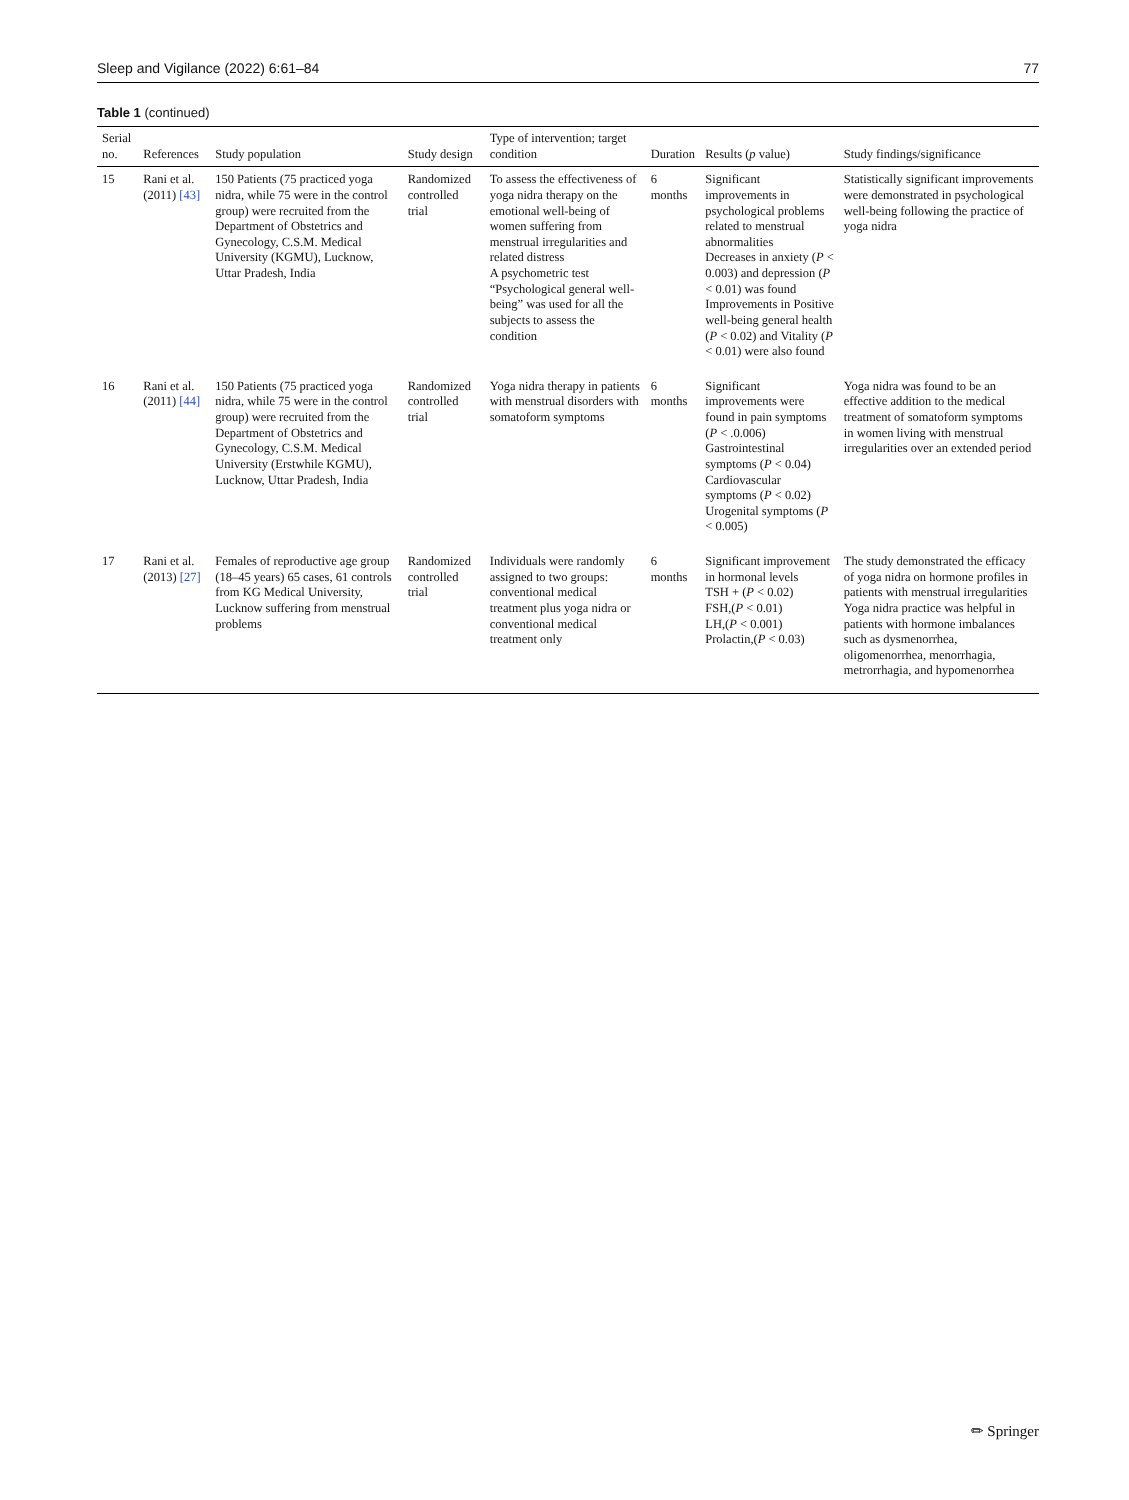Sleep and Vigilance (2022) 6:61–84 77
Table 1 (continued)
| Serial no. | References | Study population | Study design | Type of intervention; target condition | Duration | Results ( p value) | Study findings/significance |
| --- | --- | --- | --- | --- | --- | --- | --- |
| 15 | Rani et al. (2011) [43] | 150 Patients (75 practiced yoga nidra, while 75 were in the control group) were recruited from the Department of Obstetrics and Gynecology, C.S.M. Medical University (KGMU), Lucknow, Uttar Pradesh, India | Randomized controlled trial | To assess the effectiveness of yoga nidra therapy on the emotional well-being of women suffering from menstrual irregularities and related distress A psychometric test “Psychological general well-being” was used for all the subjects to assess the condition | 6 months | Significant improvements in psychological problems related to menstrual abnormalities Decreases in anxiety ( P < 0.003) and depression ( P < 0.01) was found Improvements in Positive well-being general health ( P < 0.02) and Vitality ( P < 0.01) were also found | Statistically significant improvements were demonstrated in psychological well-being following the practice of yoga nidra |
| 16 | Rani et al. (2011) [44] | 150 Patients (75 practiced yoga nidra, while 75 were in the control group) were recruited from the Department of Obstetrics and Gynecology, C.S.M. Medical University (Erstwhile KGMU), Lucknow, Uttar Pradesh, India | Randomized controlled trial | Yoga nidra therapy in patients with menstrual disorders with somatoform symptoms | 6 months | Significant improvements were found in pain symptoms ( P < .0.006) Gastrointestinal symptoms ( P < 0.04) Cardiovascular symptoms ( P < 0.02) Urogenital symptoms ( P < 0.005) | Yoga nidra was found to be an effective addition to the medical treatment of somatoform symptoms in women living with menstrual irregularities over an extended period |
| 17 | Rani et al. (2013) [27] | Females of reproductive age group (18–45 years) 65 cases, 61 controls from KG Medical University, Lucknow suffering from menstrual problems | Randomized controlled trial | Individuals were randomly assigned to two groups: conventional medical treatment plus yoga nidra or conventional medical treatment only | 6 months | Significant improvement in hormonal levels TSH + ( P < 0.02) FSH,( P < 0.01) LH,( P < 0.001) Prolactin,( P < 0.03) | The study demonstrated the efficacy of yoga nidra on hormone profiles in patients with menstrual irregularities Yoga nidra practice was helpful in patients with hormone imbalances such as dysmenorrhea, oligomenorrhea, menorrhagia, metrorrhagia, and hypomenorrhea |
✏ Springer